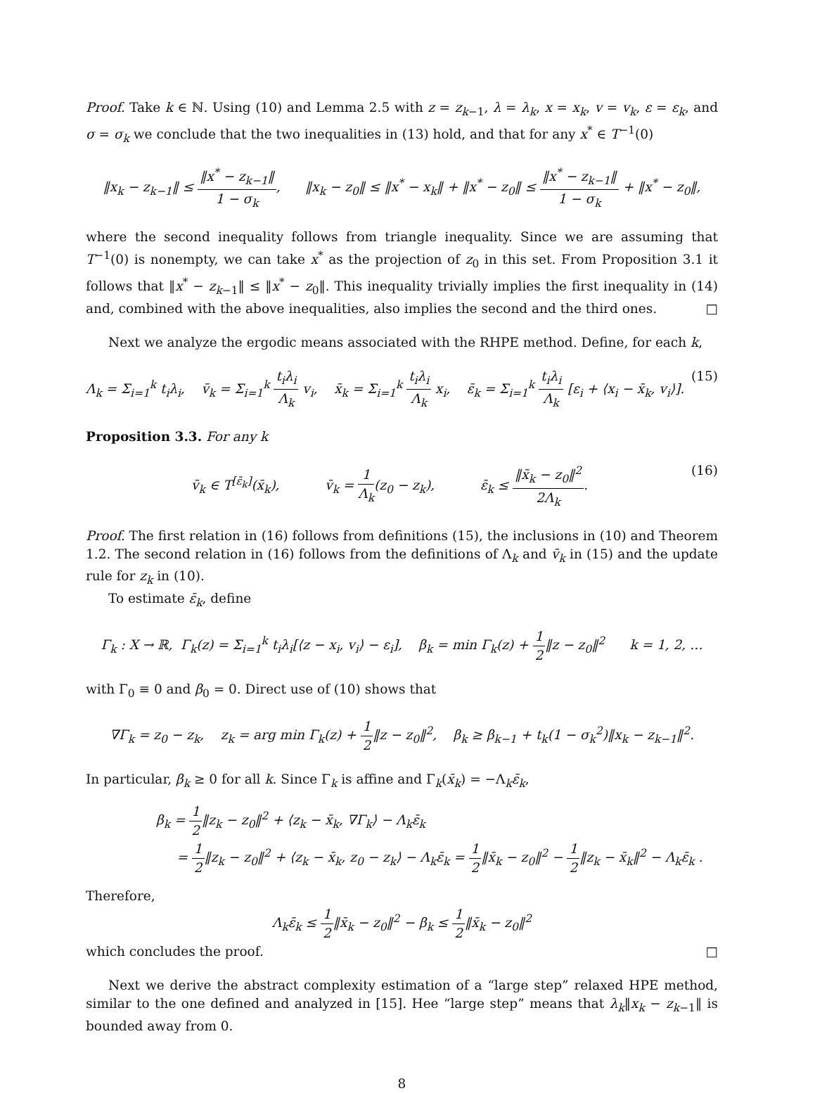Proof. Take k ∈ ℕ. Using (10) and Lemma 2.5 with z = z<sub>k−1</sub>, λ = λ<sub>k</sub>, x = x<sub>k</sub>, v = v<sub>k</sub>, ε = ε<sub>k</sub>, and σ = σ<sub>k</sub> we conclude that the two inequalities in (13) hold, and that for any x<sup>*</sup> ∈ T<sup>−1</sup>(0)
‖x<sub>k</sub> − z<sub>k−1</sub>‖ ≤ ‖x<sup>*</sup> − z<sub>k−1</sub>‖ 1 − σ<sub>k</sub>, ‖x<sub>k</sub> − z<sub>0</sub>‖ ≤ ‖x<sup>*</sup> − x<sub>k</sub>‖ + ‖x<sup>*</sup> − z<sub>0</sub>‖ ≤ ‖x<sup>*</sup> − z<sub>k−1</sub>‖ 1 − σ<sub>k</sub> + ‖x<sup>*</sup> − z<sub>0</sub>‖,
where the second inequality follows from triangle inequality. Since we are assuming that T<sup>−1</sup>(0) is nonempty, we can take x<sup>*</sup> as the projection of z<sub>0</sub> in this set. From Proposition 3.1 it follows that ‖x<sup>*</sup> − z<sub>k−1</sub>‖ ≤ ‖x<sup>*</sup> − z<sub>0</sub>‖. This inequality trivially implies the first inequality in (14) and, combined with the above inequalities, also implies the second and the third ones. □
Next we analyze the ergodic means associated with the RHPE method. Define, for each k,
Λ<sub>k</sub> = Σ<sub>i=1</sub><sup>k</sup> t<sub>i</sub>λ<sub>i</sub>, v̄<sub>k</sub> = Σ<sub>i=1</sub><sup>k</sup> t<sub>i</sub>λ<sub>i</sub> Λ<sub>k</sub> v<sub>i</sub>, x̄<sub>k</sub> = Σ<sub>i=1</sub><sup>k</sup> t<sub>i</sub>λ<sub>i</sub> Λ<sub>k</sub> x<sub>i</sub>, ε̄<sub>k</sub> = Σ<sub>i=1</sub><sup>k</sup> t<sub>i</sub>λ<sub>i</sub> Λ<sub>k</sub> [ε<sub>i</sub> + ⟨x<sub>i</sub> − x̄<sub>k</sub>, v<sub>i</sub>⟩]. (15)
Proposition 3.3. For any k
v̄<sub>k</sub> ∈ T<sup>[ε̄<sub>k</sub>]</sup>(x̄<sub>k</sub>), v̄<sub>k</sub> = 1 Λ<sub>k</sub>(z<sub>0</sub> − z<sub>k</sub>), ε̄<sub>k</sub> ≤ ‖x̄<sub>k</sub> − z<sub>0</sub>‖<sup>2</sup> 2Λ<sub>k</sub>. (16)
Proof. The first relation in (16) follows from definitions (15), the inclusions in (10) and Theorem 1.2. The second relation in (16) follows from the definitions of Λ<sub>k</sub> and v̄<sub>k</sub> in (15) and the update rule for z<sub>k</sub> in (10).
To estimate ε̄<sub>k</sub>, define
Γ<sub>k</sub> : X → ℝ, Γ<sub>k</sub>(z) = Σ<sub>i=1</sub><sup>k</sup> t<sub>i</sub>λ<sub>i</sub>[⟨z − x<sub>i</sub>, v<sub>i</sub>⟩ − ε<sub>i</sub>], β<sub>k</sub> = min Γ<sub>k</sub>(z) + 1 2‖z − z<sub>0</sub>‖<sup>2</sup> k = 1, 2, …
with Γ<sub>0</sub> ≡ 0 and β<sub>0</sub> = 0. Direct use of (10) shows that
∇Γ<sub>k</sub> = z<sub>0</sub> − z<sub>k</sub>, z<sub>k</sub> = arg min Γ<sub>k</sub>(z) + 1 2‖z − z<sub>0</sub>‖<sup>2</sup>, β<sub>k</sub> ≥ β<sub>k−1</sub> + t<sub>k</sub>(1 − σ<sub>k</sub><sup>2</sup>)‖x<sub>k</sub> − z<sub>k−1</sub>‖<sup>2</sup>.
In particular, β<sub>k</sub> ≥ 0 for all k. Since Γ<sub>k</sub> is affine and Γ<sub>k</sub>(x̄<sub>k</sub>) = −Λ<sub>k</sub>ε̄<sub>k</sub>,
β<sub>k</sub> = 1 2‖z<sub>k</sub> − z<sub>0</sub>‖<sup>2</sup> + ⟨z<sub>k</sub> − x̄<sub>k</sub>, ∇Γ<sub>k</sub>⟩ − Λ<sub>k</sub>ε̄<sub>k</sub>
= 1 2‖z<sub>k</sub> − z<sub>0</sub>‖<sup>2</sup> + ⟨z<sub>k</sub> − x̄<sub>k</sub>, z<sub>0</sub> − z<sub>k</sub>⟩ − Λ<sub>k</sub>ε̄<sub>k</sub> = 1 2‖x̄<sub>k</sub> − z<sub>0</sub>‖<sup>2</sup> − 1 2‖z<sub>k</sub> − x̄<sub>k</sub>‖<sup>2</sup> − Λ<sub>k</sub>ε̄<sub>k</sub> .
Therefore,
Λ<sub>k</sub>ε̄<sub>k</sub> ≤ 1 2‖x̄<sub>k</sub> − z<sub>0</sub>‖<sup>2</sup> − β<sub>k</sub> ≤ 1 2‖x̄<sub>k</sub> − z<sub>0</sub>‖<sup>2</sup>
which concludes the proof. □
Next we derive the abstract complexity estimation of a “large step” relaxed HPE method, similar to the one defined and analyzed in [15]. Hee “large step” means that λ<sub>k</sub>‖x<sub>k</sub> − z<sub>k−1</sub>‖ is bounded away from 0.
8